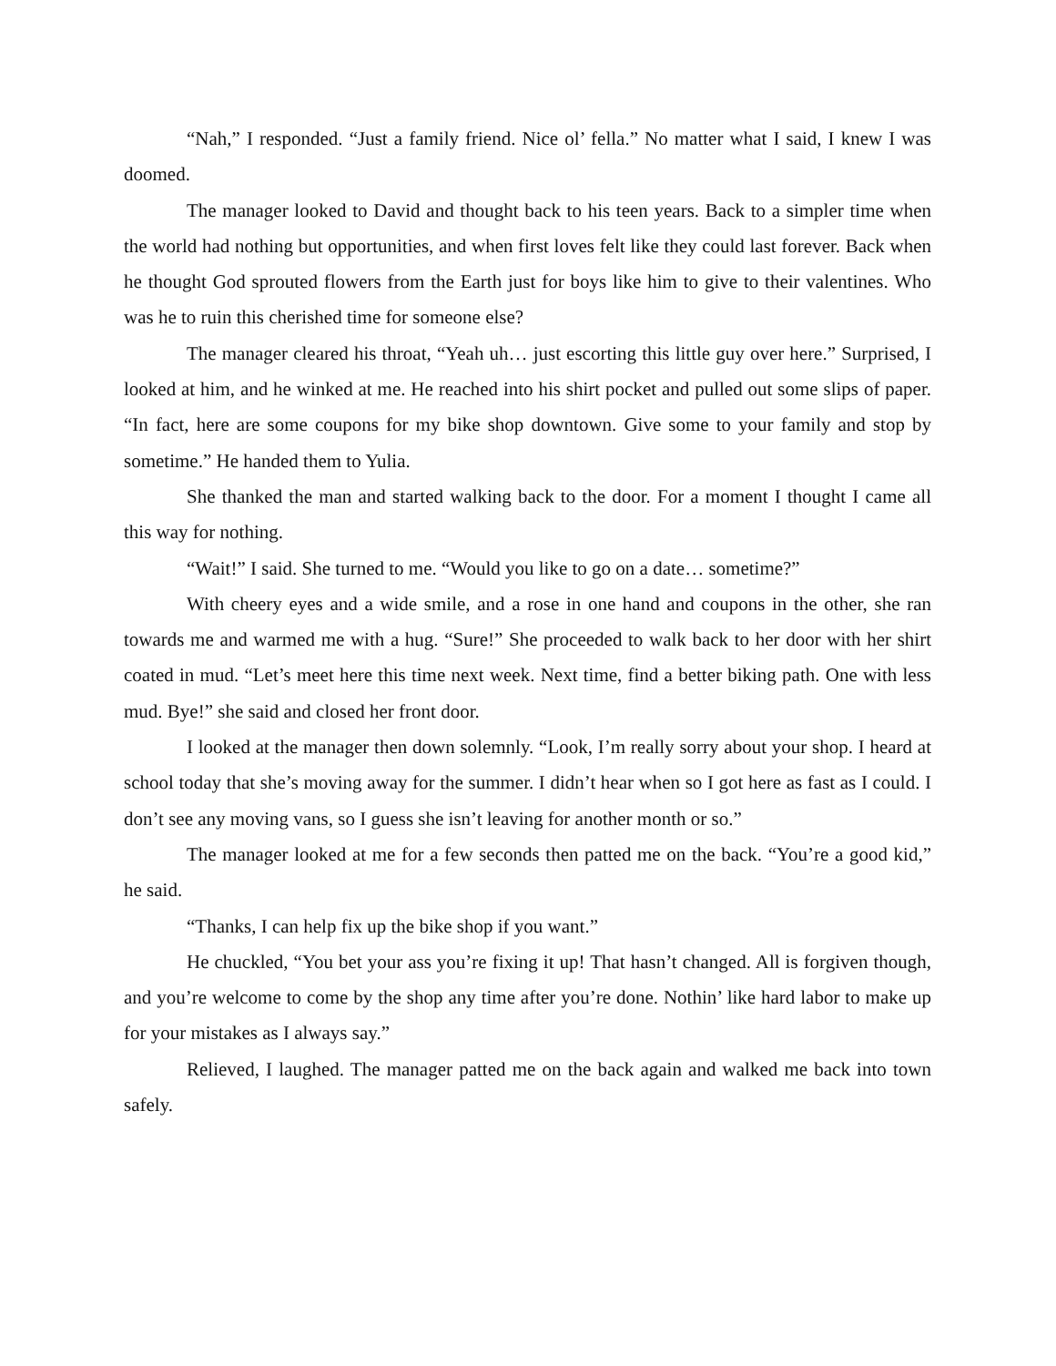“Nah,” I responded. “Just a family friend. Nice ol’ fella.” No matter what I said, I knew I was doomed.
The manager looked to David and thought back to his teen years. Back to a simpler time when the world had nothing but opportunities, and when first loves felt like they could last forever. Back when he thought God sprouted flowers from the Earth just for boys like him to give to their valentines. Who was he to ruin this cherished time for someone else?
The manager cleared his throat, “Yeah uh… just escorting this little guy over here.” Surprised, I looked at him, and he winked at me. He reached into his shirt pocket and pulled out some slips of paper. “In fact, here are some coupons for my bike shop downtown. Give some to your family and stop by sometime.” He handed them to Yulia.
She thanked the man and started walking back to the door. For a moment I thought I came all this way for nothing.
“Wait!” I said. She turned to me. “Would you like to go on a date… sometime?”
With cheery eyes and a wide smile, and a rose in one hand and coupons in the other, she ran towards me and warmed me with a hug. “Sure!” She proceeded to walk back to her door with her shirt coated in mud. “Let’s meet here this time next week. Next time, find a better biking path. One with less mud. Bye!” she said and closed her front door.
I looked at the manager then down solemnly. “Look, I’m really sorry about your shop. I heard at school today that she’s moving away for the summer. I didn’t hear when so I got here as fast as I could. I don’t see any moving vans, so I guess she isn’t leaving for another month or so.”
The manager looked at me for a few seconds then patted me on the back. “You’re a good kid,” he said.
“Thanks, I can help fix up the bike shop if you want.”
He chuckled, “You bet your ass you’re fixing it up! That hasn’t changed. All is forgiven though, and you’re welcome to come by the shop any time after you’re done. Nothin’ like hard labor to make up for your mistakes as I always say.”
Relieved, I laughed. The manager patted me on the back again and walked me back into town safely.